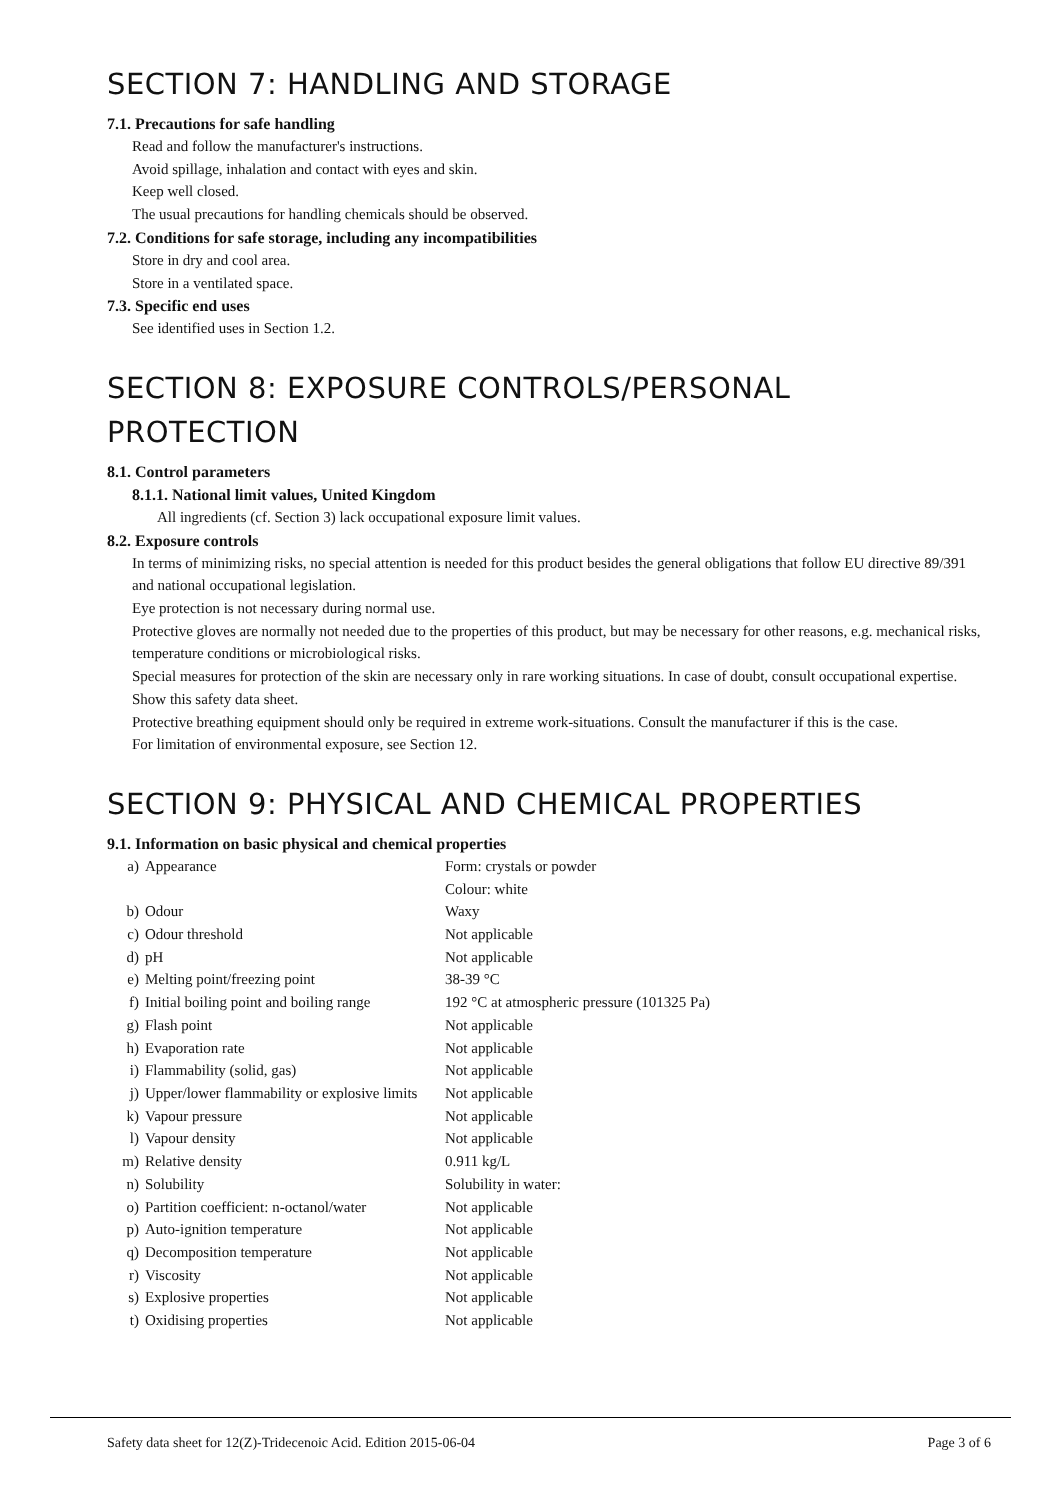SECTION 7: HANDLING AND STORAGE
7.1. Precautions for safe handling
Read and follow the manufacturer's instructions.
Avoid spillage, inhalation and contact with eyes and skin.
Keep well closed.
The usual precautions for handling chemicals should be observed.
7.2. Conditions for safe storage, including any incompatibilities
Store in dry and cool area.
Store in a ventilated space.
7.3. Specific end uses
See identified uses in Section 1.2.
SECTION 8: EXPOSURE CONTROLS/PERSONAL PROTECTION
8.1. Control parameters
8.1.1. National limit values, United Kingdom
All ingredients (cf. Section 3) lack occupational exposure limit values.
8.2. Exposure controls
In terms of minimizing risks, no special attention is needed for this product besides the general obligations that follow EU directive 89/391 and national occupational legislation.
Eye protection is not necessary during normal use.
Protective gloves are normally not needed due to the properties of this product, but may be necessary for other reasons, e.g. mechanical risks, temperature conditions or microbiological risks.
Special measures for protection of the skin are necessary only in rare working situations. In case of doubt, consult occupational expertise. Show this safety data sheet.
Protective breathing equipment should only be required in extreme work-situations. Consult the manufacturer if this is the case.
For limitation of environmental exposure, see Section 12.
SECTION 9: PHYSICAL AND CHEMICAL PROPERTIES
9.1. Information on basic physical and chemical properties
| a) | Appearance | Form: crystals or powder |
| | | Colour: white |
| b) | Odour | Waxy |
| c) | Odour threshold | Not applicable |
| d) | pH | Not applicable |
| e) | Melting point/freezing point | 38-39 °C |
| f) | Initial boiling point and boiling range | 192 °C at atmospheric pressure (101325 Pa) |
| g) | Flash point | Not applicable |
| h) | Evaporation rate | Not applicable |
| i) | Flammability (solid, gas) | Not applicable |
| j) | Upper/lower flammability or explosive limits | Not applicable |
| k) | Vapour pressure | Not applicable |
| l) | Vapour density | Not applicable |
| m) | Relative density | 0.911 kg/L |
| n) | Solubility | Solubility in water: |
| o) | Partition coefficient: n-octanol/water | Not applicable |
| p) | Auto-ignition temperature | Not applicable |
| q) | Decomposition temperature | Not applicable |
| r) | Viscosity | Not applicable |
| s) | Explosive properties | Not applicable |
| t) | Oxidising properties | Not applicable |
Safety data sheet for 12(Z)-Tridecenoic Acid. Edition 2015-06-04 Page 3 of 6